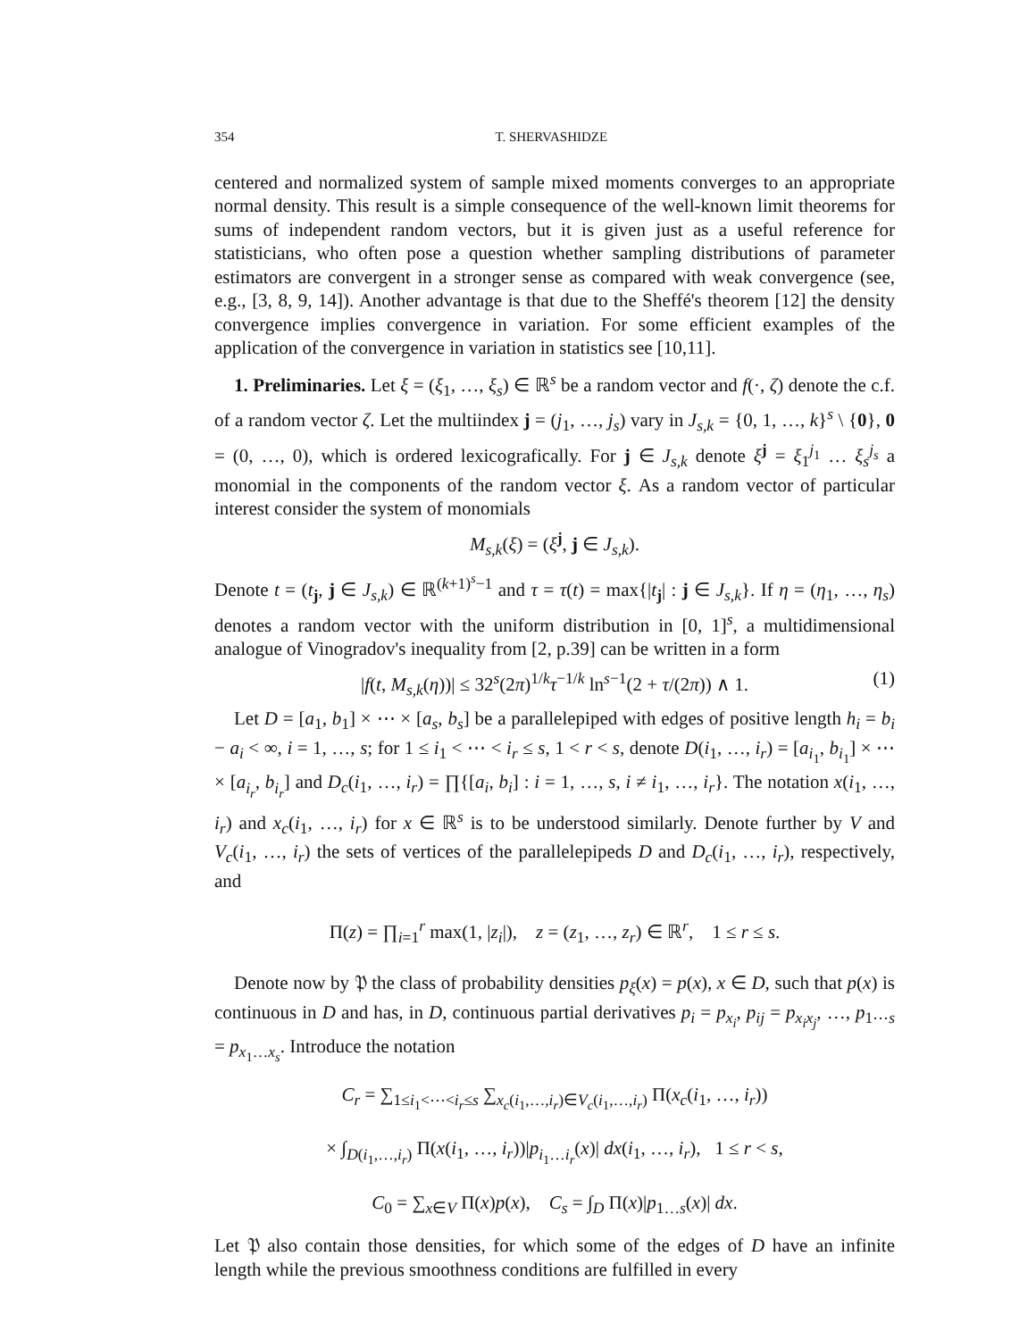354 T. SHERVASHIDZE
centered and normalized system of sample mixed moments converges to an appropriate normal density. This result is a simple consequence of the well-known limit theorems for sums of independent random vectors, but it is given just as a useful reference for statisticians, who often pose a question whether sampling distributions of parameter estimators are convergent in a stronger sense as compared with weak convergence (see, e.g., [3, 8, 9, 14]). Another advantage is that due to the Sheffé's theorem [12] the density convergence implies convergence in variation. For some efficient examples of the application of the convergence in variation in statistics see [10,11].
1. Preliminaries. Let ξ = (ξ<sub>1</sub>, …, ξ<sub>s</sub>) ∈ ℝ<sup>s</sup> be a random vector and f(·, ζ) denote the c.f. of a random vector ζ. Let the multiindex j = (j<sub>1</sub>, …, j<sub>s</sub>) vary in J<sub>s,k</sub> = {0, 1, …, k}<sup>s</sup> \ {0}, 0 = (0, …, 0), which is ordered lexicografically. For j ∈ J<sub>s,k</sub> denote ξ<sup>j</sup> = ξ<sub>1</sub><sup>j<sub>1</sub></sup> … ξ<sub>s</sub><sup>j<sub>s</sub></sup> a monomial in the components of the random vector ξ. As a random vector of particular interest consider the system of monomials
M<sub>s,k</sub>(ξ) = (ξ<sup>j</sup>, j ∈ J<sub>s,k</sub>).
Denote t = (t<sub>j</sub>, j ∈ J<sub>s,k</sub>) ∈ ℝ<sup>(k+1)<sup>s</sup>−1</sup> and τ = τ(t) = max{|t<sub>j</sub>| : j ∈ J<sub>s,k</sub>}. If η = (η<sub>1</sub>, …, η<sub>s</sub>) denotes a random vector with the uniform distribution in [0, 1]<sup>s</sup>, a multidimensional analogue of Vinogradov's inequality from [2, p.39] can be written in a form
|f(t, M<sub>s,k</sub>(η))| ≤ 32<sup>s</sup>(2π)<sup>1/k</sup>τ<sup>−1/k</sup> ln<sup>s−1</sup>(2 + τ/(2π)) ∧ 1. (1)
Let D = [a<sub>1</sub>, b<sub>1</sub>] × ⋯ × [a<sub>s</sub>, b<sub>s</sub>] be a parallelepiped with edges of positive length h<sub>i</sub> = b<sub>i</sub> − a<sub>i</sub> < ∞, i = 1, …, s; for 1 ≤ i<sub>1</sub> < ⋯ < i<sub>r</sub> ≤ s, 1 < r < s, denote D(i<sub>1</sub>, …, i<sub>r</sub>) = [a<sub>i<sub>1</sub></sub>, b<sub>i<sub>1</sub></sub>] × ⋯ × [a<sub>i<sub>r</sub></sub>, b<sub>i<sub>r</sub></sub>] and D<sub>c</sub>(i<sub>1</sub>, …, i<sub>r</sub>) = ∏{[a<sub>i</sub>, b<sub>i</sub>] : i = 1, …, s, i ≠ i<sub>1</sub>, …, i<sub>r</sub>}. The notation x(i<sub>1</sub>, …, i<sub>r</sub>) and x<sub>c</sub>(i<sub>1</sub>, …, i<sub>r</sub>) for x ∈ ℝ<sup>s</sup> is to be understood similarly. Denote further by V and V<sub>c</sub>(i<sub>1</sub>, …, i<sub>r</sub>) the sets of vertices of the parallelepipeds D and D<sub>c</sub>(i<sub>1</sub>, …, i<sub>r</sub>), respectively, and
Π(z) = ∏<sub>i=1</sub><sup>r</sup> max(1, |z<sub>i</sub>|), z = (z<sub>1</sub>, …, z<sub>r</sub>) ∈ ℝ<sup>r</sup>, 1 ≤ r ≤ s.
Denote now by 𝔓 the class of probability densities p<sub>ξ</sub>(x) = p(x), x ∈ D, such that p(x) is continuous in D and has, in D, continuous partial derivatives p<sub>i</sub> = p<sub>x<sub>i</sub></sub>, p<sub>ij</sub> = p<sub>x<sub>i</sub>x<sub>j</sub></sub>, …, p<sub>1⋯s</sub> = p<sub>x<sub>1</sub>…x<sub>s</sub></sub>. Introduce the notation
C<sub>r</sub> = ∑<sub>1≤i<sub>1</sub><⋯<i<sub>r</sub>≤s</sub> ∑<sub>x<sub>c</sub>(i<sub>1</sub>,…,i<sub>r</sub>)∈V<sub>c</sub>(i<sub>1</sub>,…,i<sub>r</sub>)</sub> Π(x<sub>c</sub>(i<sub>1</sub>, …, i<sub>r</sub>))
× ∫<sub>D(i<sub>1</sub>,…,i<sub>r</sub>)</sub> Π(x(i<sub>1</sub>, …, i<sub>r</sub>))|p<sub>i<sub>1</sub>…i<sub>r</sub></sub>(x)| dx(i<sub>1</sub>, …, i<sub>r</sub>), 1 ≤ r < s,
C<sub>0</sub> = ∑<sub>x∈V</sub> Π(x)p(x), C<sub>s</sub> = ∫<sub>D</sub> Π(x)|p<sub>1…s</sub>(x)| dx.
Let 𝔓 also contain those densities, for which some of the edges of D have an infinite length while the previous smoothness conditions are fulfilled in every